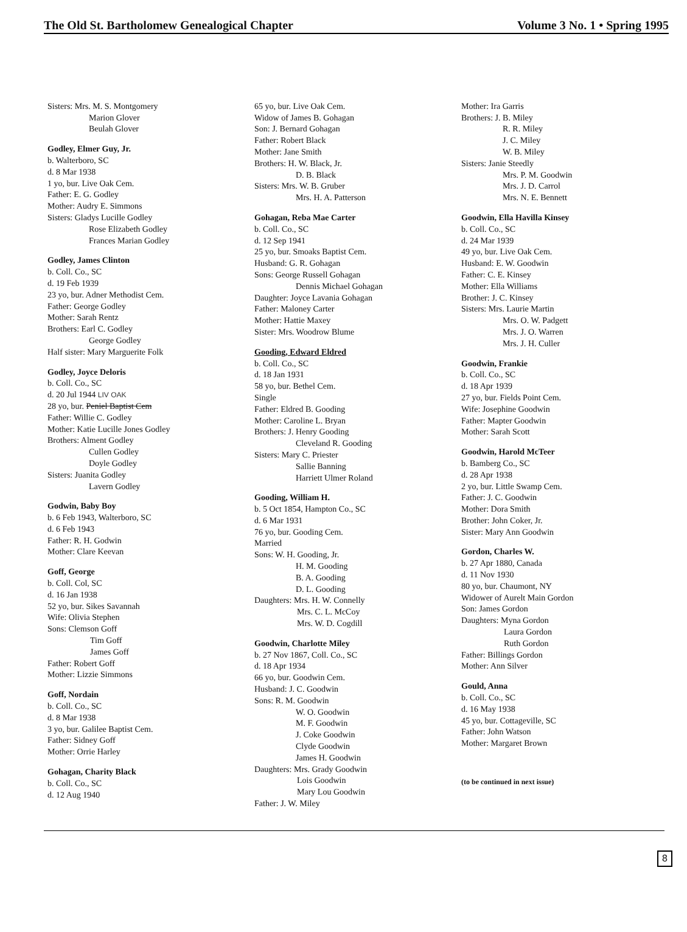The Old St. Bartholomew Genealogical Chapter Volume 3 No. 1 • Spring 1995
Sisters: Mrs. M. S. Montgomery
Marion Glover
Beulah Glover
Godley, Elmer Guy, Jr.
b. Walterboro, SC
d. 8 Mar 1938
1 yo, bur. Live Oak Cem.
Father: E. G. Godley
Mother: Audry E. Simmons
Sisters: Gladys Lucille Godley
Rose Elizabeth Godley
Frances Marian Godley
Godley, James Clinton
b. Coll. Co., SC
d. 19 Feb 1939
23 yo, bur. Adner Methodist Cem.
Father: George Godley
Mother: Sarah Rentz
Brothers: Earl C. Godley
George Godley
Half sister: Mary Marguerite Folk
Godley, Joyce Deloris
b. Coll. Co., SC
d. 20 Jul 1944 LIV OAK
28 yo, bur. Peniel Baptist Cem
Father: Willie C. Godley
Mother: Katie Lucille Jones Godley
Brothers: Alment Godley
Cullen Godley
Doyle Godley
Sisters: Juanita Godley
Lavern Godley
Godwin, Baby Boy
b. 6 Feb 1943, Walterboro, SC
d. 6 Feb 1943
Father: R. H. Godwin
Mother: Clare Keevan
Goff, George
b. Coll. Col, SC
d. 16 Jan 1938
52 yo, bur. Sikes Savannah
Wife: Olivia Stephen
Sons: Clemson Goff
Tim Goff
James Goff
Father: Robert Goff
Mother: Lizzie Simmons
Goff, Nordain
b. Coll. Co., SC
d. 8 Mar 1938
3 yo, bur. Galilee Baptist Cem.
Father: Sidney Goff
Mother: Orrie Harley
Gohagan, Charity Black
b. Coll. Co., SC
d. 12 Aug 1940
65 yo, bur. Live Oak Cem.
Widow of James B. Gohagan
Son: J. Bernard Gohagan
Father: Robert Black
Mother: Jane Smith
Brothers: H. W. Black, Jr.
D. B. Black
Sisters: Mrs. W. B. Gruber
Mrs. H. A. Patterson
Gohagan, Reba Mae Carter
b. Coll. Co., SC
d. 12 Sep 1941
25 yo, bur. Smoaks Baptist Cem.
Husband: G. R. Gohagan
Sons: George Russell Gohagan
Dennis Michael Gohagan
Daughter: Joyce Lavania Gohagan
Father: Maloney Carter
Mother: Hattie Maxey
Sister: Mrs. Woodrow Blume
Gooding, Edward Eldred
b. Coll. Co., SC
d. 18 Jan 1931
58 yo, bur. Bethel Cem.
Single
Father: Eldred B. Gooding
Mother: Caroline L. Bryan
Brothers: J. Henry Gooding
Cleveland R. Gooding
Sisters: Mary C. Priester
Sallie Banning
Harriett Ulmer Roland
Gooding, William H.
b. 5 Oct 1854, Hampton Co., SC
d. 6 Mar 1931
76 yo, bur. Gooding Cem.
Married
Sons: W. H. Gooding, Jr.
H. M. Gooding
B. A. Gooding
D. L. Gooding
Daughters: Mrs. H. W. Connelly
Mrs. C. L. McCoy
Mrs. W. D. Cogdill
Goodwin, Charlotte Miley
b. 27 Nov 1867, Coll. Co., SC
d. 18 Apr 1934
66 yo, bur. Goodwin Cem.
Husband: J. C. Goodwin
Sons: R. M. Goodwin
W. O. Goodwin
M. F. Goodwin
J. Coke Goodwin
Clyde Goodwin
James H. Goodwin
Daughters: Mrs. Grady Goodwin
Lois Goodwin
Mary Lou Goodwin
Father: J. W. Miley
Mother: Ira Garris
Brothers: J. B. Miley
R. R. Miley
J. C. Miley
W. B. Miley
Sisters: Janie Steedly
Mrs. P. M. Goodwin
Mrs. J. D. Carrol
Mrs. N. E. Bennett
Goodwin, Ella Havilla Kinsey
b. Coll. Co., SC
d. 24 Mar 1939
49 yo, bur. Live Oak Cem.
Husband: E. W. Goodwin
Father: C. E. Kinsey
Mother: Ella Williams
Brother: J. C. Kinsey
Sisters: Mrs. Laurie Martin
Mrs. O. W. Padgett
Mrs. J. O. Warren
Mrs. J. H. Culler
Goodwin, Frankie
b. Coll. Co., SC
d. 18 Apr 1939
27 yo, bur. Fields Point Cem.
Wife: Josephine Goodwin
Father: Mapter Goodwin
Mother: Sarah Scott
Goodwin, Harold McTeer
b. Bamberg Co., SC
d. 28 Apr 1938
2 yo, bur. Little Swamp Cem.
Father: J. C. Goodwin
Mother: Dora Smith
Brother: John Coker, Jr.
Sister: Mary Ann Goodwin
Gordon, Charles W.
b. 27 Apr 1880, Canada
d. 11 Nov 1930
80 yo, bur. Chaumont, NY
Widower of Aurelt Main Gordon
Son: James Gordon
Daughters: Myna Gordon
Laura Gordon
Ruth Gordon
Father: Billings Gordon
Mother: Ann Silver
Gould, Anna
b. Coll. Co., SC
d. 16 May 1938
45 yo, bur. Cottageville, SC
Father: John Watson
Mother: Margaret Brown
(to be continued in next issue)
8